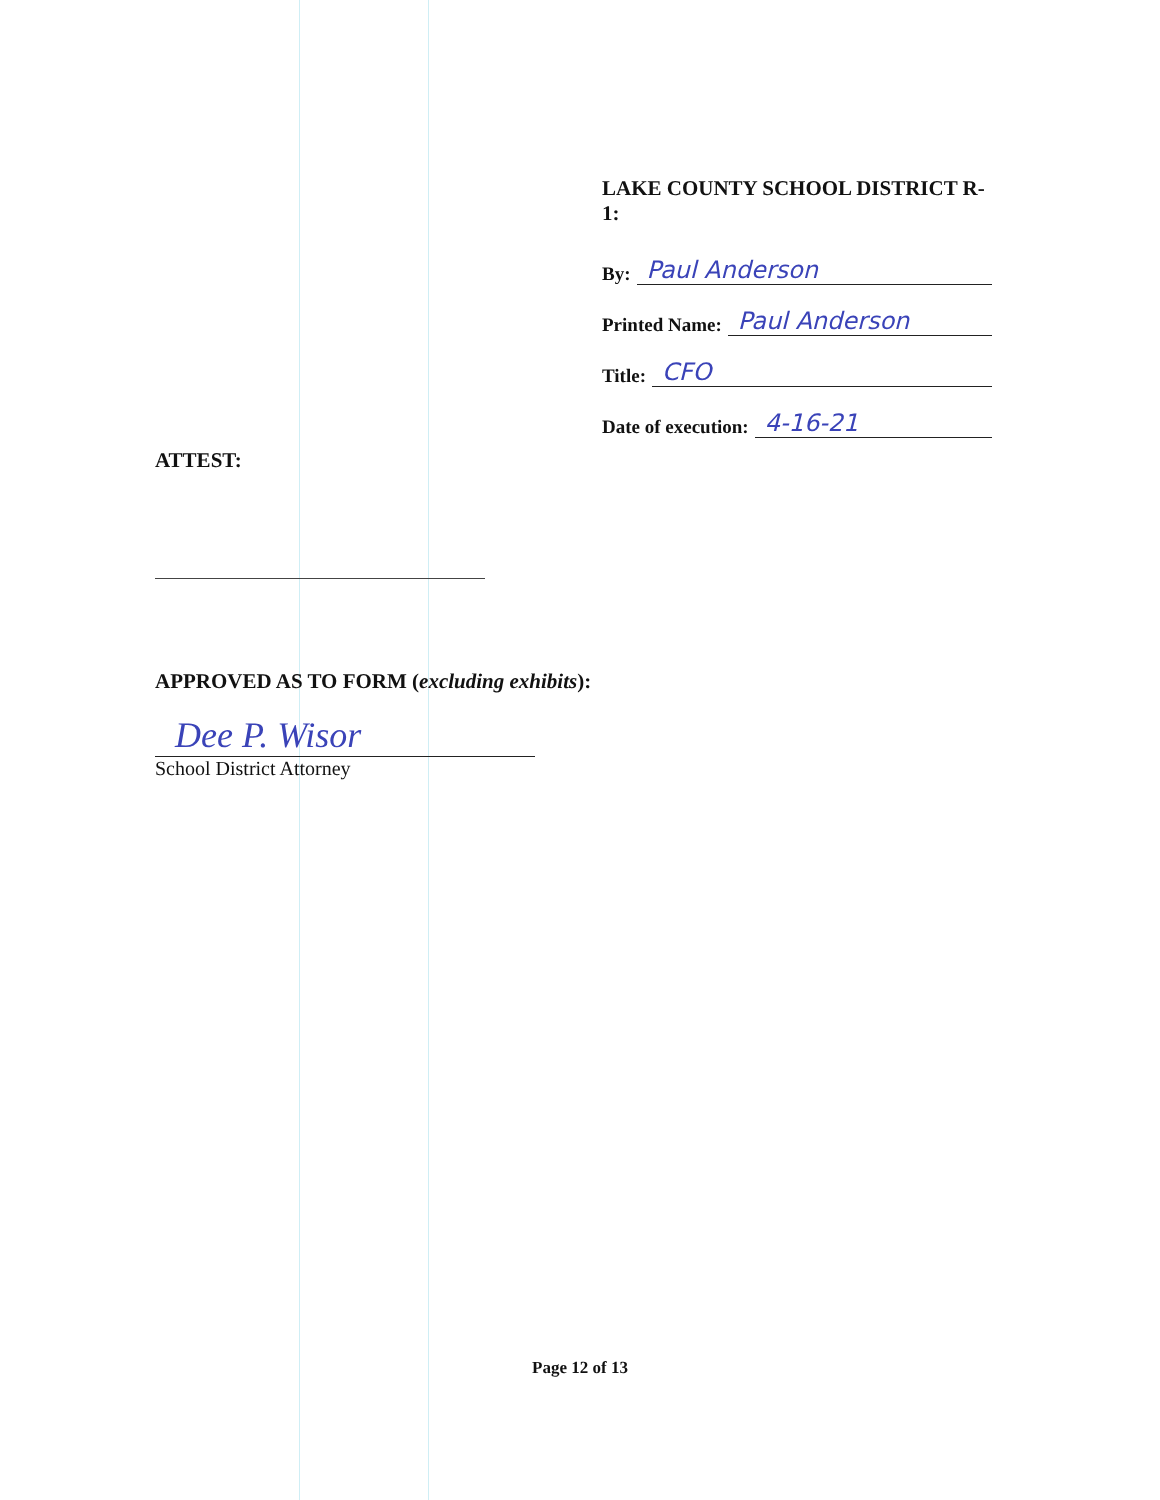LAKE COUNTY SCHOOL DISTRICT R-1:
By: Paul Anderson
Printed Name: Paul Anderson
Title: CFO
Date of execution: 4-16-21
ATTEST:
APPROVED AS TO FORM (excluding exhibits):
Dee P. Wisor
School District Attorney
Page 12 of 13